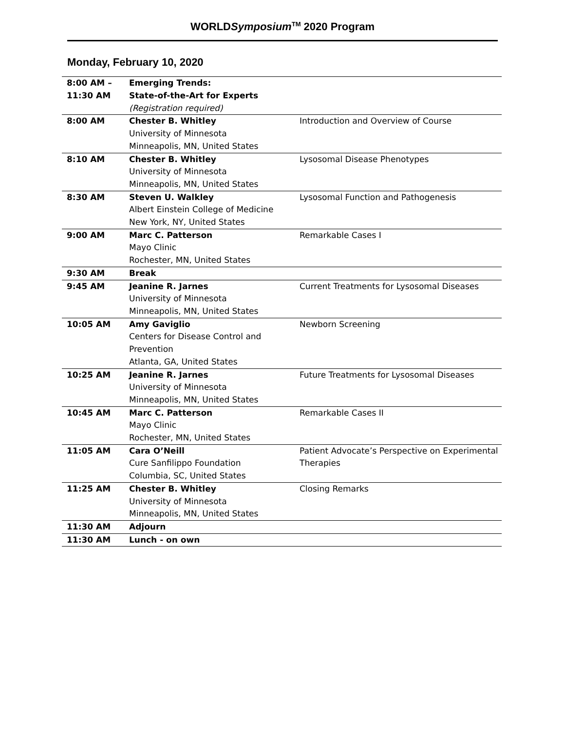WORLDSymposium<sup>TM</sup> 2020 Program
Monday, February 10, 2020
| 8:00 AM – 11:30 AM | Emerging Trends: State-of-the-Art for Experts (Registration required) | |
| 8:00 AM | Chester B. Whitley University of Minnesota Minneapolis, MN, United States | Introduction and Overview of Course |
| 8:10 AM | Chester B. Whitley University of Minnesota Minneapolis, MN, United States | Lysosomal Disease Phenotypes |
| 8:30 AM | Steven U. Walkley Albert Einstein College of Medicine New York, NY, United States | Lysosomal Function and Pathogenesis |
| 9:00 AM | Marc C. Patterson Mayo Clinic Rochester, MN, United States | Remarkable Cases I |
| 9:30 AM | Break | |
| 9:45 AM | Jeanine R. Jarnes University of Minnesota Minneapolis, MN, United States | Current Treatments for Lysosomal Diseases |
| 10:05 AM | Amy Gaviglio Centers for Disease Control and Prevention Atlanta, GA, United States | Newborn Screening |
| 10:25 AM | Jeanine R. Jarnes University of Minnesota Minneapolis, MN, United States | Future Treatments for Lysosomal Diseases |
| 10:45 AM | Marc C. Patterson Mayo Clinic Rochester, MN, United States | Remarkable Cases II |
| 11:05 AM | Cara O’Neill Cure Sanfilippo Foundation Columbia, SC, United States | Patient Advocate’s Perspective on Experimental Therapies |
| 11:25 AM | Chester B. Whitley University of Minnesota Minneapolis, MN, United States | Closing Remarks |
| 11:30 AM | Adjourn | |
| 11:30 AM | Lunch - on own | |